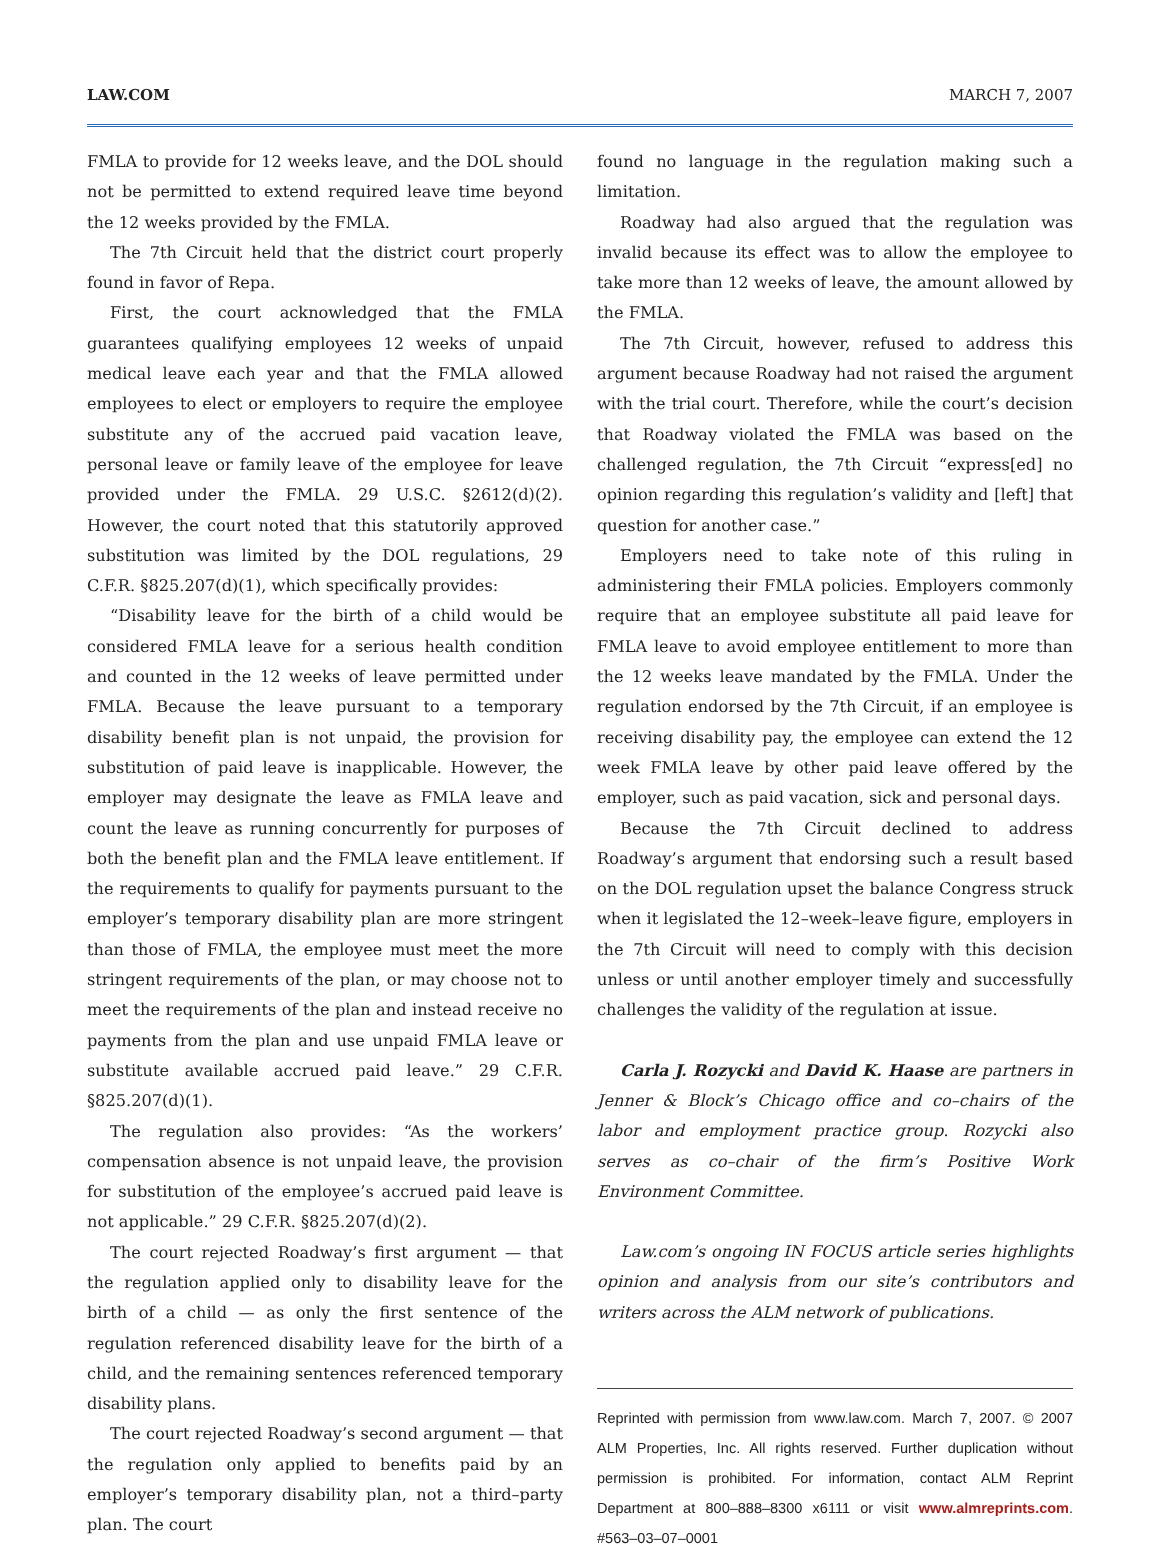LAW.COM MARCH 7, 2007
FMLA to provide for 12 weeks leave, and the DOL should not be permitted to extend required leave time beyond the 12 weeks provided by the FMLA.
The 7th Circuit held that the district court properly found in favor of Repa.
First, the court acknowledged that the FMLA guarantees qualifying employees 12 weeks of unpaid medical leave each year and that the FMLA allowed employees to elect or employers to require the employee substitute any of the accrued paid vacation leave, personal leave or family leave of the employee for leave provided under the FMLA. 29 U.S.C. §2612(d)(2). However, the court noted that this statutorily approved substitution was limited by the DOL regulations, 29 C.F.R. §825.207(d)(1), which specifically provides:
“Disability leave for the birth of a child would be considered FMLA leave for a serious health condition and counted in the 12 weeks of leave permitted under FMLA. Because the leave pursuant to a temporary disability benefit plan is not unpaid, the provision for substitution of paid leave is inapplicable. However, the employer may designate the leave as FMLA leave and count the leave as running concurrently for purposes of both the benefit plan and the FMLA leave entitlement. If the requirements to qualify for payments pursuant to the employer’s temporary disability plan are more stringent than those of FMLA, the employee must meet the more stringent requirements of the plan, or may choose not to meet the requirements of the plan and instead receive no payments from the plan and use unpaid FMLA leave or substitute available accrued paid leave.” 29 C.F.R. §825.207(d)(1).
The regulation also provides: “As the workers’ compensation absence is not unpaid leave, the provision for substitution of the employee’s accrued paid leave is not applicable.” 29 C.F.R. §825.207(d)(2).
The court rejected Roadway’s first argument — that the regulation applied only to disability leave for the birth of a child — as only the first sentence of the regulation referenced disability leave for the birth of a child, and the remaining sentences referenced temporary disability plans.
The court rejected Roadway’s second argument — that the regulation only applied to benefits paid by an employer’s temporary disability plan, not a third–party plan. The court
found no language in the regulation making such a limitation.
Roadway had also argued that the regulation was invalid because its effect was to allow the employee to take more than 12 weeks of leave, the amount allowed by the FMLA.
The 7th Circuit, however, refused to address this argument because Roadway had not raised the argument with the trial court. Therefore, while the court’s decision that Roadway violated the FMLA was based on the challenged regulation, the 7th Circuit “express[ed] no opinion regarding this regulation’s validity and [left] that question for another case.”
Employers need to take note of this ruling in administering their FMLA policies. Employers commonly require that an employee substitute all paid leave for FMLA leave to avoid employee entitlement to more than the 12 weeks leave mandated by the FMLA. Under the regulation endorsed by the 7th Circuit, if an employee is receiving disability pay, the employee can extend the 12 week FMLA leave by other paid leave offered by the employer, such as paid vacation, sick and personal days.
Because the 7th Circuit declined to address Roadway’s argument that endorsing such a result based on the DOL regulation upset the balance Congress struck when it legislated the 12–week–leave figure, employers in the 7th Circuit will need to comply with this decision unless or until another employer timely and successfully challenges the validity of the regulation at issue.
Carla J. Rozycki and David K. Haase are partners in Jenner & Block’s Chicago office and co–chairs of the labor and employment practice group. Rozycki also serves as co–chair of the firm’s Positive Work Environment Committee.
Law.com’s ongoing IN FOCUS article series highlights opinion and analysis from our site’s contributors and writers across the ALM network of publications.
Reprinted with permission from www.law.com. March 7, 2007. © 2007 ALM Properties, Inc. All rights reserved. Further duplication without permission is prohibited. For information, contact ALM Reprint Department at 800–888–8300 x6111 or visit www.almreprints.com. #563–03–07–0001